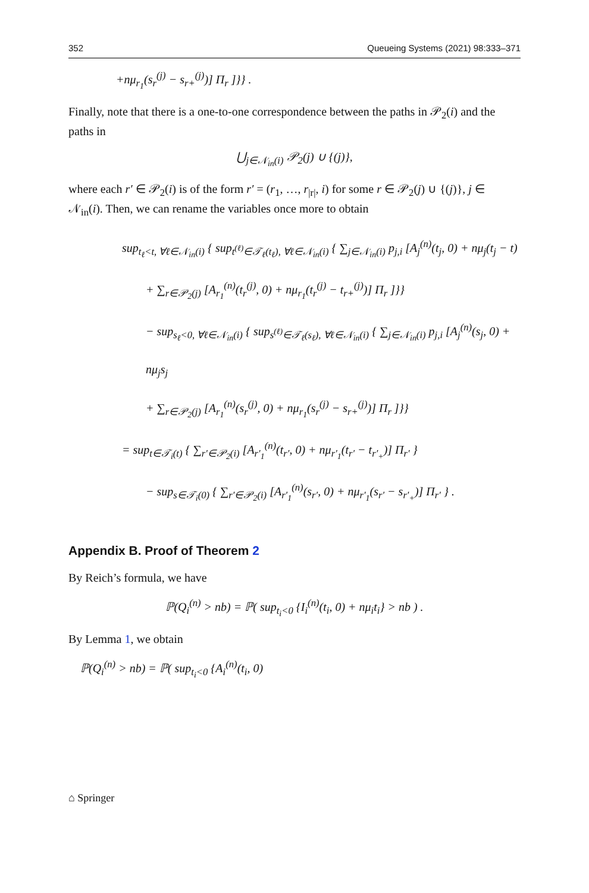352 Queueing Systems (2021) 98:333–371
+nμ<sub>r<sub>1</sub></sub>(s<sub>r</sub><sup>(j)</sup> − s<sub>r+</sub><sup>(j)</sup>)] Π<sub>r</sub> ]}} .
Finally, note that there is a one-to-one correspondence between the paths in 𝒫<sub>2</sub>(i) and the paths in
⋃<sub>j∈𝒩<sub>in</sub>(i)</sub> 𝒫<sub>2</sub>(j) ∪ {(j)},
where each r′ ∈ 𝒫<sub>2</sub>(i) is of the form r′ = (r<sub>1</sub>, …, r<sub>|r|</sub>, i) for some r ∈ 𝒫<sub>2</sub>(j) ∪ {(j)}, j ∈ 𝒩<sub>in</sub>(i). Then, we can rename the variables once more to obtain
sup<sub>t<sub>ℓ</sub><t, ∀ℓ∈𝒩<sub>in</sub>(i)</sub> { sup<sub>t<sup>(ℓ)</sup>∈𝒯<sub>ℓ</sub>(t<sub>ℓ</sub>), ∀ℓ∈𝒩<sub>in</sub>(i)</sub> { ∑<sub>j∈𝒩<sub>in</sub>(i)</sub> p<sub>j,i</sub> [A<sub>j</sub><sup>(n)</sup>(t<sub>j</sub>, 0) + nμ<sub>j</sub>(t<sub>j</sub> − t)
+ ∑<sub>r∈𝒫<sub>2</sub>(j)</sub> [A<sub>r<sub>1</sub></sub><sup>(n)</sup>(t<sub>r</sub><sup>(j)</sup>, 0) + nμ<sub>r<sub>1</sub></sub>(t<sub>r</sub><sup>(j)</sup> − t<sub>r+</sub><sup>(j)</sup>)] Π<sub>r</sub> ]}}
− sup<sub>s<sub>ℓ</sub><0, ∀ℓ∈𝒩<sub>in</sub>(i)</sub> { sup<sub>s<sup>(ℓ)</sup>∈𝒯<sub>ℓ</sub>(s<sub>ℓ</sub>), ∀ℓ∈𝒩<sub>in</sub>(i)</sub> { ∑<sub>j∈𝒩<sub>in</sub>(i)</sub> p<sub>j,i</sub> [A<sub>j</sub><sup>(n)</sup>(s<sub>j</sub>, 0) + nμ<sub>j</sub>s<sub>j</sub>
+ ∑<sub>r∈𝒫<sub>2</sub>(j)</sub> [A<sub>r<sub>1</sub></sub><sup>(n)</sup>(s<sub>r</sub><sup>(j)</sup>, 0) + nμ<sub>r<sub>1</sub></sub>(s<sub>r</sub><sup>(j)</sup> − s<sub>r+</sub><sup>(j)</sup>)] Π<sub>r</sub> ]}}
= sup<sub>t∈𝒯<sub>i</sub>(t)</sub> { ∑<sub>r′∈𝒫<sub>2</sub>(i)</sub> [A<sub>r′<sub>1</sub></sub><sup>(n)</sup>(t<sub>r′</sub>, 0) + nμ<sub>r′<sub>1</sub></sub>(t<sub>r′</sub> − t<sub>r′<sub>+</sub></sub>)] Π<sub>r′</sub> }
− sup<sub>s∈𝒯<sub>i</sub>(0)</sub> { ∑<sub>r′∈𝒫<sub>2</sub>(i)</sub> [A<sub>r′<sub>1</sub></sub><sup>(n)</sup>(s<sub>r′</sub>, 0) + nμ<sub>r′<sub>1</sub></sub>(s<sub>r′</sub> − s<sub>r′<sub>+</sub></sub>)] Π<sub>r′</sub> } .
Appendix B. Proof of Theorem 2
By Reich’s formula, we have
ℙ(Q<sub>i</sub><sup>(n)</sup> > nb) = ℙ( sup<sub>t<sub>i</sub><0</sub> {I<sub>i</sub><sup>(n)</sup>(t<sub>i</sub>, 0) + nμ<sub>i</sub>t<sub>i</sub>} > nb ) .
By Lemma 1, we obtain
ℙ(Q<sub>i</sub><sup>(n)</sup> > nb) = ℙ( sup<sub>t<sub>i</sub><0</sub> {A<sub>i</sub><sup>(n)</sup>(t<sub>i</sub>, 0)
⌂ Springer